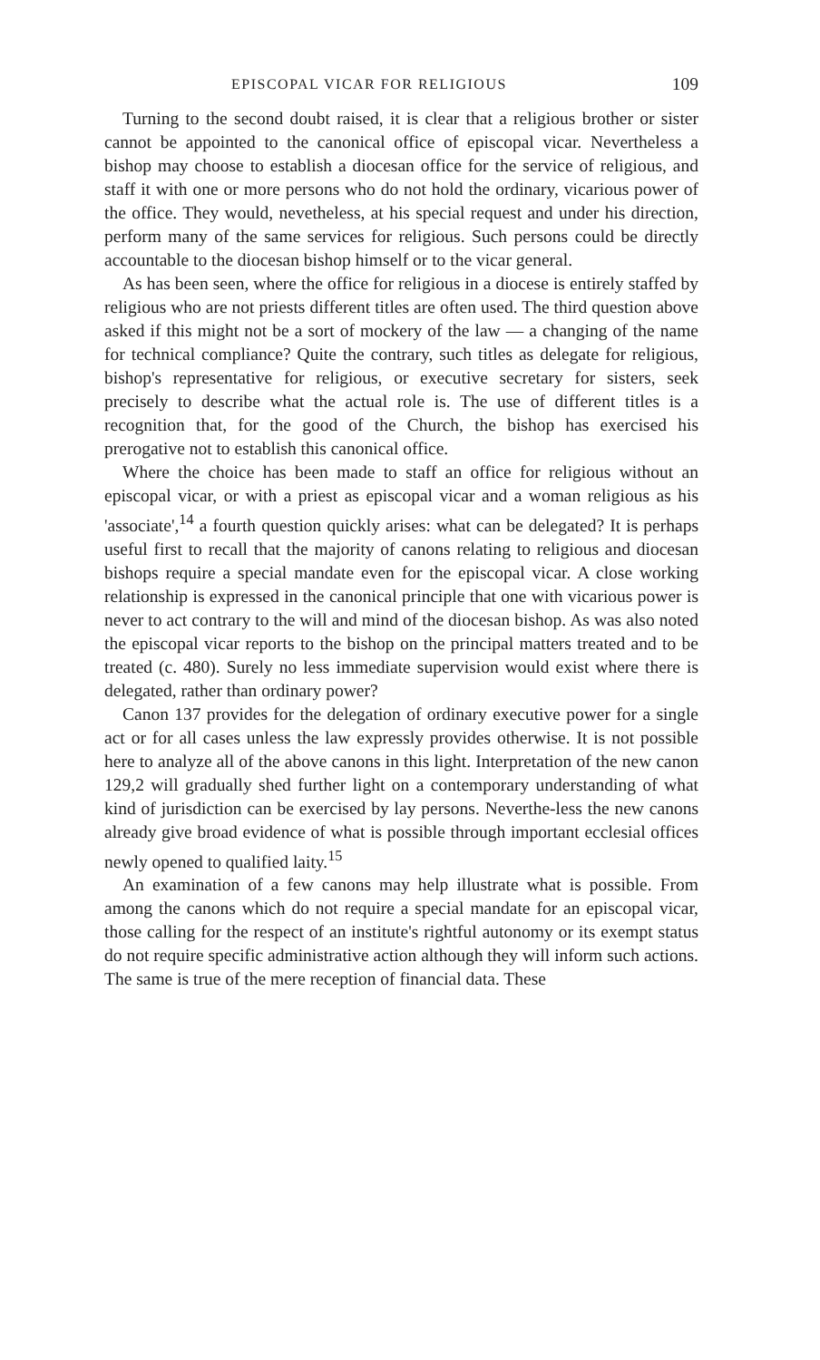EPISCOPAL VICAR FOR RELIGIOUS 109
Turning to the second doubt raised, it is clear that a religious brother or sister cannot be appointed to the canonical office of episcopal vicar. Nevertheless a bishop may choose to establish a diocesan office for the service of religious, and staff it with one or more persons who do not hold the ordinary, vicarious power of the office. They would, nevetheless, at his special request and under his direction, perform many of the same services for religious. Such persons could be directly accountable to the diocesan bishop himself or to the vicar general.
As has been seen, where the office for religious in a diocese is entirely staffed by religious who are not priests different titles are often used. The third question above asked if this might not be a sort of mockery of the law — a changing of the name for technical compliance? Quite the contrary, such titles as delegate for religious, bishop's representative for religious, or executive secretary for sisters, seek precisely to describe what the actual role is. The use of different titles is a recognition that, for the good of the Church, the bishop has exercised his prerogative not to establish this canonical office.
Where the choice has been made to staff an office for religious without an episcopal vicar, or with a priest as episcopal vicar and a woman religious as his 'associate',<sup>14</sup> a fourth question quickly arises: what can be delegated? It is perhaps useful first to recall that the majority of canons relating to religious and diocesan bishops require a special mandate even for the episcopal vicar. A close working relationship is expressed in the canonical principle that one with vicarious power is never to act contrary to the will and mind of the diocesan bishop. As was also noted the episcopal vicar reports to the bishop on the principal matters treated and to be treated (c. 480). Surely no less immediate supervision would exist where there is delegated, rather than ordinary power?
Canon 137 provides for the delegation of ordinary executive power for a single act or for all cases unless the law expressly provides otherwise. It is not possible here to analyze all of the above canons in this light. Interpretation of the new canon 129,2 will gradually shed further light on a contemporary understanding of what kind of jurisdiction can be exercised by lay persons. Neverthe-less the new canons already give broad evidence of what is possible through important ecclesial offices newly opened to qualified laity.<sup>15</sup>
An examination of a few canons may help illustrate what is possible. From among the canons which do not require a special mandate for an episcopal vicar, those calling for the respect of an institute's rightful autonomy or its exempt status do not require specific administrative action although they will inform such actions. The same is true of the mere reception of financial data. These